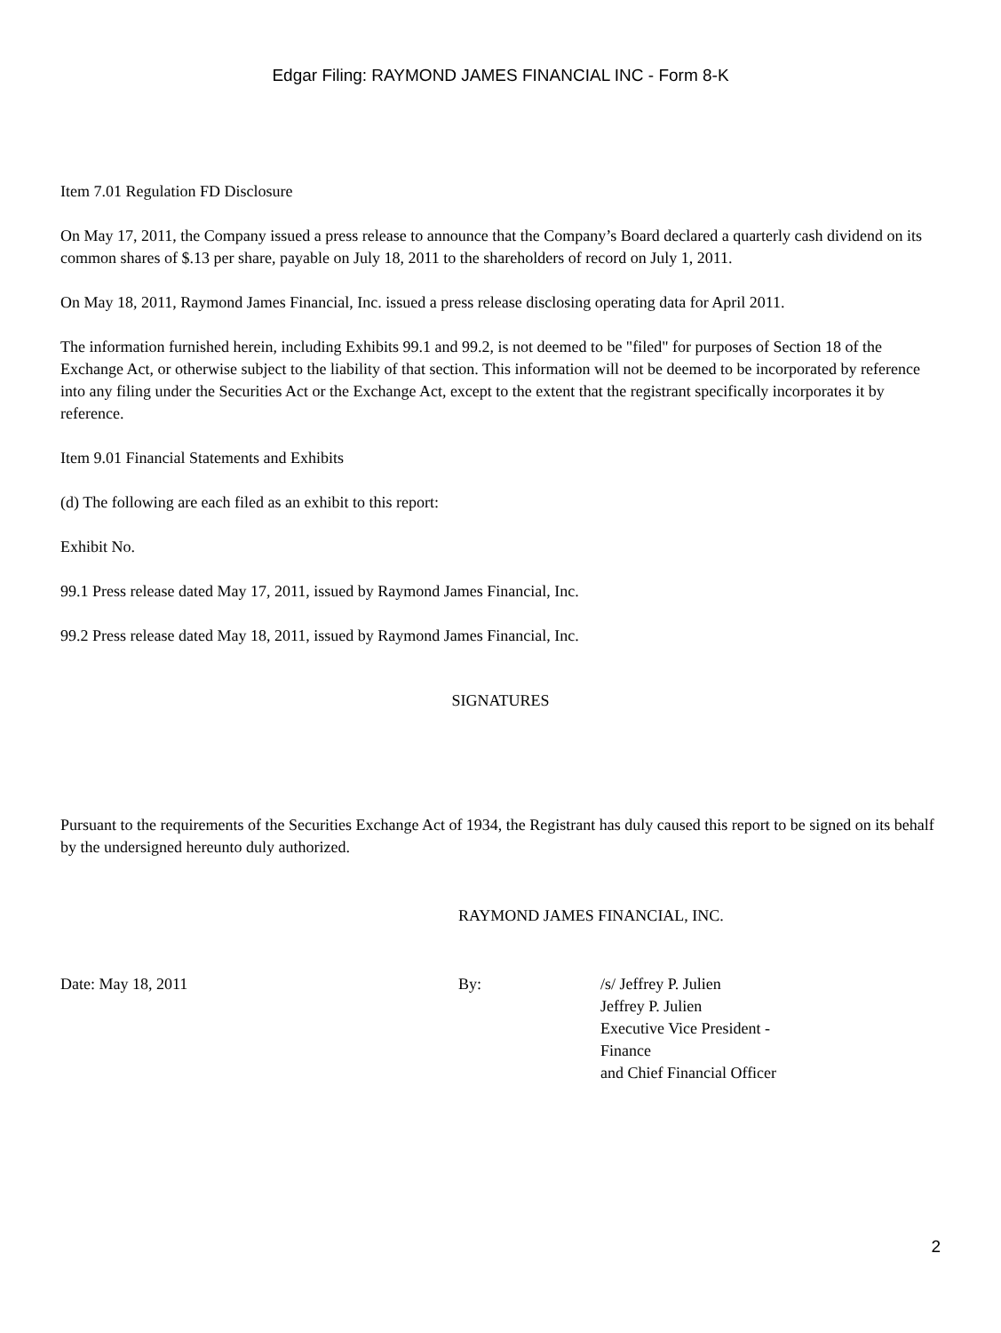Edgar Filing: RAYMOND JAMES FINANCIAL INC - Form 8-K
Item 7.01 Regulation FD Disclosure
On May 17, 2011, the Company issued a press release to announce that the Company’s Board declared a quarterly cash dividend on its common shares of $.13 per share, payable on July 18, 2011 to the shareholders of record on July 1, 2011.
On May 18, 2011, Raymond James Financial, Inc. issued a press release disclosing operating data for April 2011.
The information furnished herein, including Exhibits 99.1 and 99.2, is not deemed to be "filed" for purposes of Section 18 of the Exchange Act, or otherwise subject to the liability of that section. This information will not be deemed to be incorporated by reference into any filing under the Securities Act or the Exchange Act, except to the extent that the registrant specifically incorporates it by reference.
Item 9.01 Financial Statements and Exhibits
(d) The following are each filed as an exhibit to this report:
Exhibit No.
99.1 Press release dated May 17, 2011, issued by Raymond James Financial, Inc.
99.2 Press release dated May 18, 2011, issued by Raymond James Financial, Inc.
SIGNATURES
Pursuant to the requirements of the Securities Exchange Act of 1934, the Registrant has duly caused this report to be signed on its behalf by the undersigned hereunto duly authorized.
RAYMOND JAMES FINANCIAL, INC.
Date: May 18, 2011 By: /s/ Jeffrey P. Julien
Jeffrey P. Julien
Executive Vice President -
Finance
and Chief Financial Officer
2